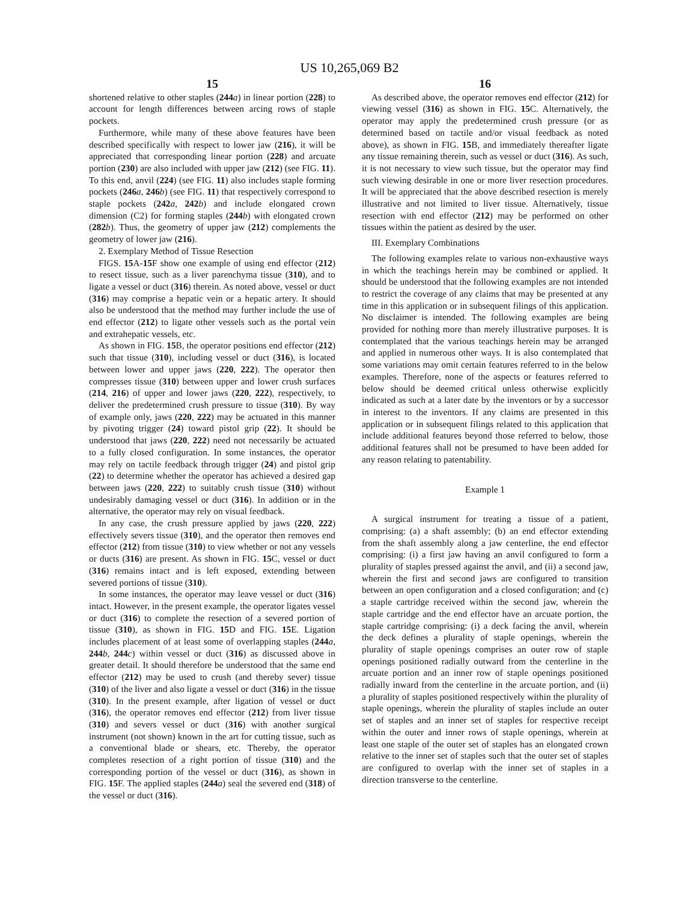US 10,265,069 B2
15
shortened relative to other staples (244 a) in linear portion (228) to account for length differences between arcing rows of staple pockets.
Furthermore, while many of these above features have been described specifically with respect to lower jaw (216), it will be appreciated that corresponding linear portion (228) and arcuate portion (230) are also included with upper jaw (212) (see FIG. 11). To this end, anvil (224) (see FIG. 11) also includes staple forming pockets (246 a, 246 b) (see FIG. 11) that respectively correspond to staple pockets (242 a, 242 b) and include elongated crown dimension (C2) for forming staples (244 b) with elongated crown (282 b). Thus, the geometry of upper jaw (212) complements the geometry of lower jaw (216).
2. Exemplary Method of Tissue Resection
FIGS. 15 A-15 F show one example of using end effector (212) to resect tissue, such as a liver parenchyma tissue (310), and to ligate a vessel or duct (316) therein. As noted above, vessel or duct (316) may comprise a hepatic vein or a hepatic artery. It should also be understood that the method may further include the use of end effector (212) to ligate other vessels such as the portal vein and extrahepatic vessels, etc.
As shown in FIG. 15 B, the operator positions end effector (212) such that tissue (310), including vessel or duct (316), is located between lower and upper jaws (220, 222). The operator then compresses tissue (310) between upper and lower crush surfaces (214, 216) of upper and lower jaws (220, 222), respectively, to deliver the predetermined crush pressure to tissue (310). By way of example only, jaws (220, 222) may be actuated in this manner by pivoting trigger (24) toward pistol grip (22). It should be understood that jaws (220, 222) need not necessarily be actuated to a fully closed configuration. In some instances, the operator may rely on tactile feedback through trigger (24) and pistol grip (22) to determine whether the operator has achieved a desired gap between jaws (220, 222) to suitably crush tissue (310) without undesirably damaging vessel or duct (316). In addition or in the alternative, the operator may rely on visual feedback.
In any case, the crush pressure applied by jaws (220, 222) effectively severs tissue (310), and the operator then removes end effector (212) from tissue (310) to view whether or not any vessels or ducts (316) are present. As shown in FIG. 15 C, vessel or duct (316) remains intact and is left exposed, extending between severed portions of tissue (310).
In some instances, the operator may leave vessel or duct (316) intact. However, in the present example, the operator ligates vessel or duct (316) to complete the resection of a severed portion of tissue (310), as shown in FIG. 15 D and FIG. 15 E. Ligation includes placement of at least some of overlapping staples (244 a, 244 b, 244 c) within vessel or duct (316) as discussed above in greater detail. It should therefore be understood that the same end effector (212) may be used to crush (and thereby sever) tissue (310) of the liver and also ligate a vessel or duct (316) in the tissue (310). In the present example, after ligation of vessel or duct (316), the operator removes end effector (212) from liver tissue (310) and severs vessel or duct (316) with another surgical instrument (not shown) known in the art for cutting tissue, such as a conventional blade or shears, etc. Thereby, the operator completes resection of a right portion of tissue (310) and the corresponding portion of the vessel or duct (316), as shown in FIG. 15 F. The applied staples (244 a) seal the severed end (318) of the vessel or duct (316).
16
As described above, the operator removes end effector (212) for viewing vessel (316) as shown in FIG. 15 C. Alternatively, the operator may apply the predetermined crush pressure (or as determined based on tactile and/or visual feedback as noted above), as shown in FIG. 15 B, and immediately thereafter ligate any tissue remaining therein, such as vessel or duct (316). As such, it is not necessary to view such tissue, but the operator may find such viewing desirable in one or more liver resection procedures. It will be appreciated that the above described resection is merely illustrative and not limited to liver tissue. Alternatively, tissue resection with end effector (212) may be performed on other tissues within the patient as desired by the user.
III. Exemplary Combinations
The following examples relate to various non-exhaustive ways in which the teachings herein may be combined or applied. It should be understood that the following examples are not intended to restrict the coverage of any claims that may be presented at any time in this application or in subsequent filings of this application. No disclaimer is intended. The following examples are being provided for nothing more than merely illustrative purposes. It is contemplated that the various teachings herein may be arranged and applied in numerous other ways. It is also contemplated that some variations may omit certain features referred to in the below examples. Therefore, none of the aspects or features referred to below should be deemed critical unless otherwise explicitly indicated as such at a later date by the inventors or by a successor in interest to the inventors. If any claims are presented in this application or in subsequent filings related to this application that include additional features beyond those referred to below, those additional features shall not be presumed to have been added for any reason relating to patentability.
Example 1
A surgical instrument for treating a tissue of a patient, comprising: (a) a shaft assembly; (b) an end effector extending from the shaft assembly along a jaw centerline, the end effector comprising: (i) a first jaw having an anvil configured to form a plurality of staples pressed against the anvil, and (ii) a second jaw, wherein the first and second jaws are configured to transition between an open configuration and a closed configuration; and (c) a staple cartridge received within the second jaw, wherein the staple cartridge and the end effector have an arcuate portion, the staple cartridge comprising: (i) a deck facing the anvil, wherein the deck defines a plurality of staple openings, wherein the plurality of staple openings comprises an outer row of staple openings positioned radially outward from the centerline in the arcuate portion and an inner row of staple openings positioned radially inward from the centerline in the arcuate portion, and (ii) a plurality of staples positioned respectively within the plurality of staple openings, wherein the plurality of staples include an outer set of staples and an inner set of staples for respective receipt within the outer and inner rows of staple openings, wherein at least one staple of the outer set of staples has an elongated crown relative to the inner set of staples such that the outer set of staples are configured to overlap with the inner set of staples in a direction transverse to the centerline.